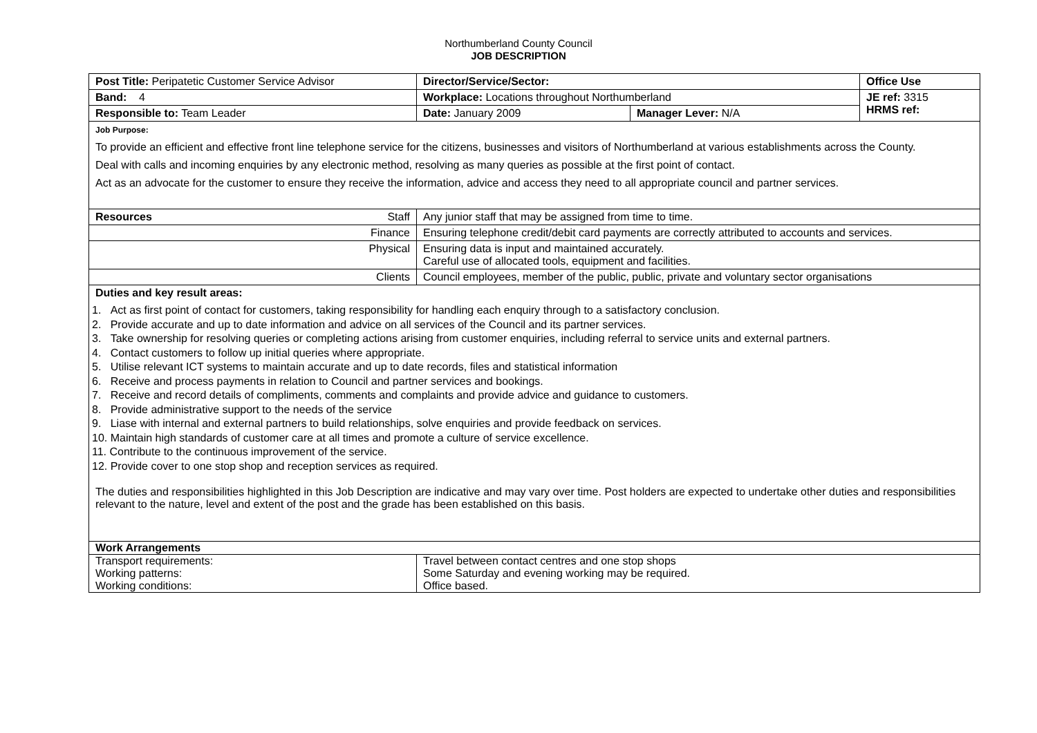Northumberland County Council
JOB DESCRIPTION
| Post Title: Peripatetic Customer Service Advisor | Director/Service/Sector: | | Office Use |
| Band: 4 | Workplace: Locations throughout Northumberland | | JE ref: 3315 HRMS ref: |
| Responsible to: Team Leader | Date: January 2009 | Manager Lever: N/A | |
| Job Purpose: To provide an efficient and effective front line telephone service for the citizens, businesses and visitors of Northumberland at various establishments across the County. Deal with calls and incoming enquiries by any electronic method, resolving as many queries as possible at the first point of contact. Act as an advocate for the customer to ensure they receive the information, advice and access they need to all appropriate council and partner services. | | | |
| Resources Staff | Any junior staff that may be assigned from time to time. | | |
| Finance | Ensuring telephone credit/debit card payments are correctly attributed to accounts and services. | | |
| Physical | Ensuring data is input and maintained accurately. Careful use of allocated tools, equipment and facilities. | | |
| Clients | Council employees, member of the public, public, private and voluntary sector organisations | | |
| Duties and key result areas: 1. Act as first point of contact for customers, taking responsibility for handling each enquiry through to a satisfactory conclusion. 2. Provide accurate and up to date information and advice on all services of the Council and its partner services. 3. Take ownership for resolving queries or completing actions arising from customer enquiries, including referral to service units and external partners. 4. Contact customers to follow up initial queries where appropriate. 5. Utilise relevant ICT systems to maintain accurate and up to date records, files and statistical information 6. Receive and process payments in relation to Council and partner services and bookings. 7. Receive and record details of compliments, comments and complaints and provide advice and guidance to customers. 8. Provide administrative support to the needs of the service 9. Liase with internal and external partners to build relationships, solve enquiries and provide feedback on services. 10. Maintain high standards of customer care at all times and promote a culture of service excellence. 11. Contribute to the continuous improvement of the service. 12. Provide cover to one stop shop and reception services as required. The duties and responsibilities highlighted in this Job Description are indicative and may vary over time. Post holders are expected to undertake other duties and responsibilities relevant to the nature, level and extent of the post and the grade has been established on this basis. | | | |
| Work Arrangements | | | |
| Transport requirements: Working patterns: Working conditions: | Travel between contact centres and one stop shops Some Saturday and evening working may be required. Office based. | | |